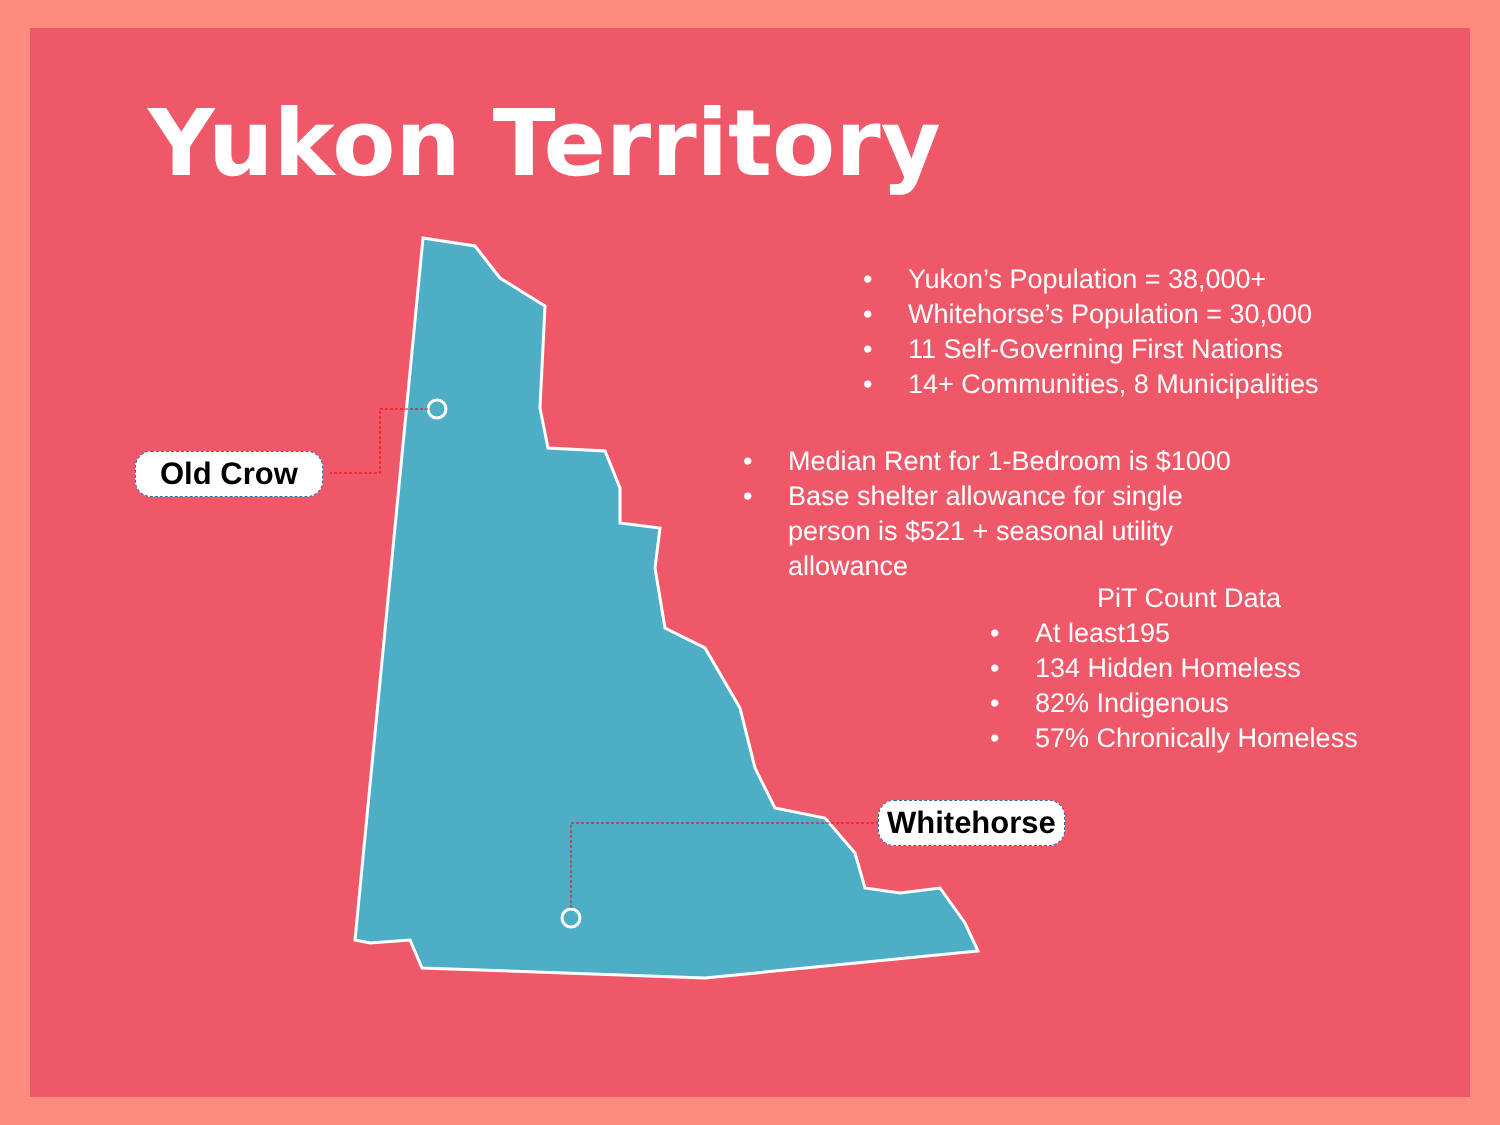Yukon Territory
Old Crow
Whitehorse
• Yukon’s Population = 38,000+
• Whitehorse’s Population = 30,000
• 11 Self-Governing First Nations
• 14+ Communities, 8 Municipalities
• Median Rent for 1-Bedroom is $1000
• Base shelter allowance for single person is $521 + seasonal utility allowance
PiT Count Data
• At least195
• 134 Hidden Homeless
• 82% Indigenous
• 57% Chronically Homeless